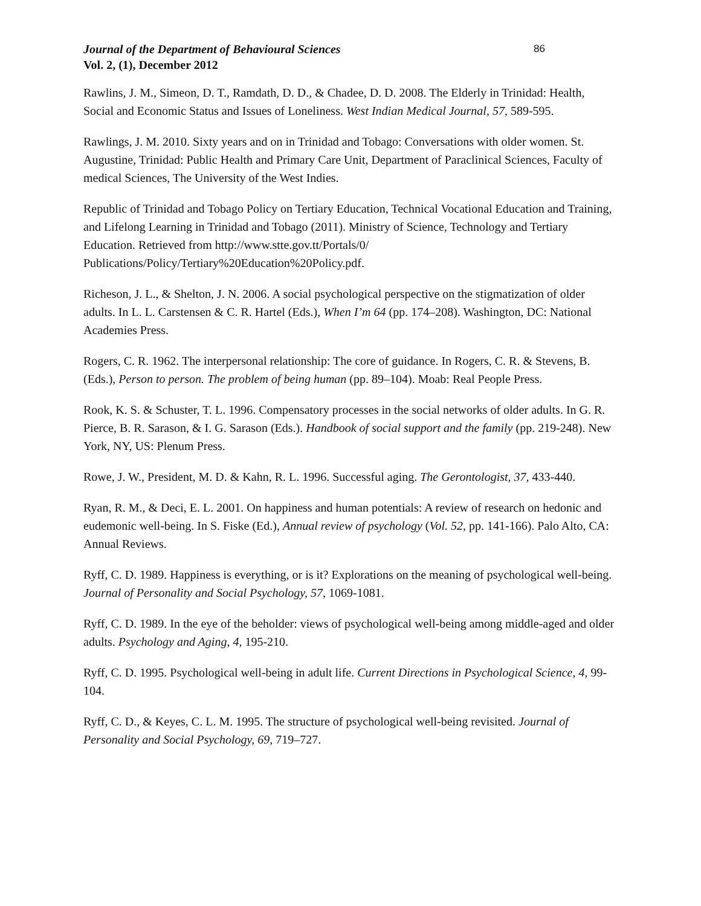Journal of the Department of Behavioural Sciences
Vol. 2, (1), December 2012
86
Rawlins, J. M., Simeon, D. T., Ramdath, D. D., & Chadee, D. D. 2008. The Elderly in Trinidad: Health, Social and Economic Status and Issues of Loneliness. West Indian Medical Journal, 57, 589-595.
Rawlings, J. M. 2010. Sixty years and on in Trinidad and Tobago: Conversations with older women. St. Augustine, Trinidad: Public Health and Primary Care Unit, Department of Paraclinical Sciences, Faculty of medical Sciences, The University of the West Indies.
Republic of Trinidad and Tobago Policy on Tertiary Education, Technical Vocational Education and Training, and Lifelong Learning in Trinidad and Tobago (2011). Ministry of Science, Technology and Tertiary Education. Retrieved from http://www.stte.gov.tt/Portals/0/ Publications/Policy/Tertiary%20Education%20Policy.pdf.
Richeson, J. L., & Shelton, J. N. 2006. A social psychological perspective on the stigmatization of older adults. In L. L. Carstensen & C. R. Hartel (Eds.), When I’m 64 (pp. 174–208). Washington, DC: National Academies Press.
Rogers, C. R. 1962. The interpersonal relationship: The core of guidance. In Rogers, C. R. & Stevens, B. (Eds.), Person to person. The problem of being human (pp. 89–104). Moab: Real People Press.
Rook, K. S. & Schuster, T. L. 1996. Compensatory processes in the social networks of older adults. In G. R. Pierce, B. R. Sarason, & I. G. Sarason (Eds.). Handbook of social support and the family (pp. 219-248). New York, NY, US: Plenum Press.
Rowe, J. W., President, M. D. & Kahn, R. L. 1996. Successful aging. The Gerontologist, 37, 433-440.
Ryan, R. M., & Deci, E. L. 2001. On happiness and human potentials: A review of research on hedonic and eudemonic well-being. In S. Fiske (Ed.), Annual review of psychology (Vol. 52, pp. 141-166). Palo Alto, CA: Annual Reviews.
Ryff, C. D. 1989. Happiness is everything, or is it? Explorations on the meaning of psychological well-being. Journal of Personality and Social Psychology, 57, 1069-1081.
Ryff, C. D. 1989. In the eye of the beholder: views of psychological well-being among middle-aged and older adults. Psychology and Aging, 4, 195-210.
Ryff, C. D. 1995. Psychological well-being in adult life. Current Directions in Psychological Science, 4, 99-104.
Ryff, C. D., & Keyes, C. L. M. 1995. The structure of psychological well-being revisited. Journal of Personality and Social Psychology, 69, 719–727.